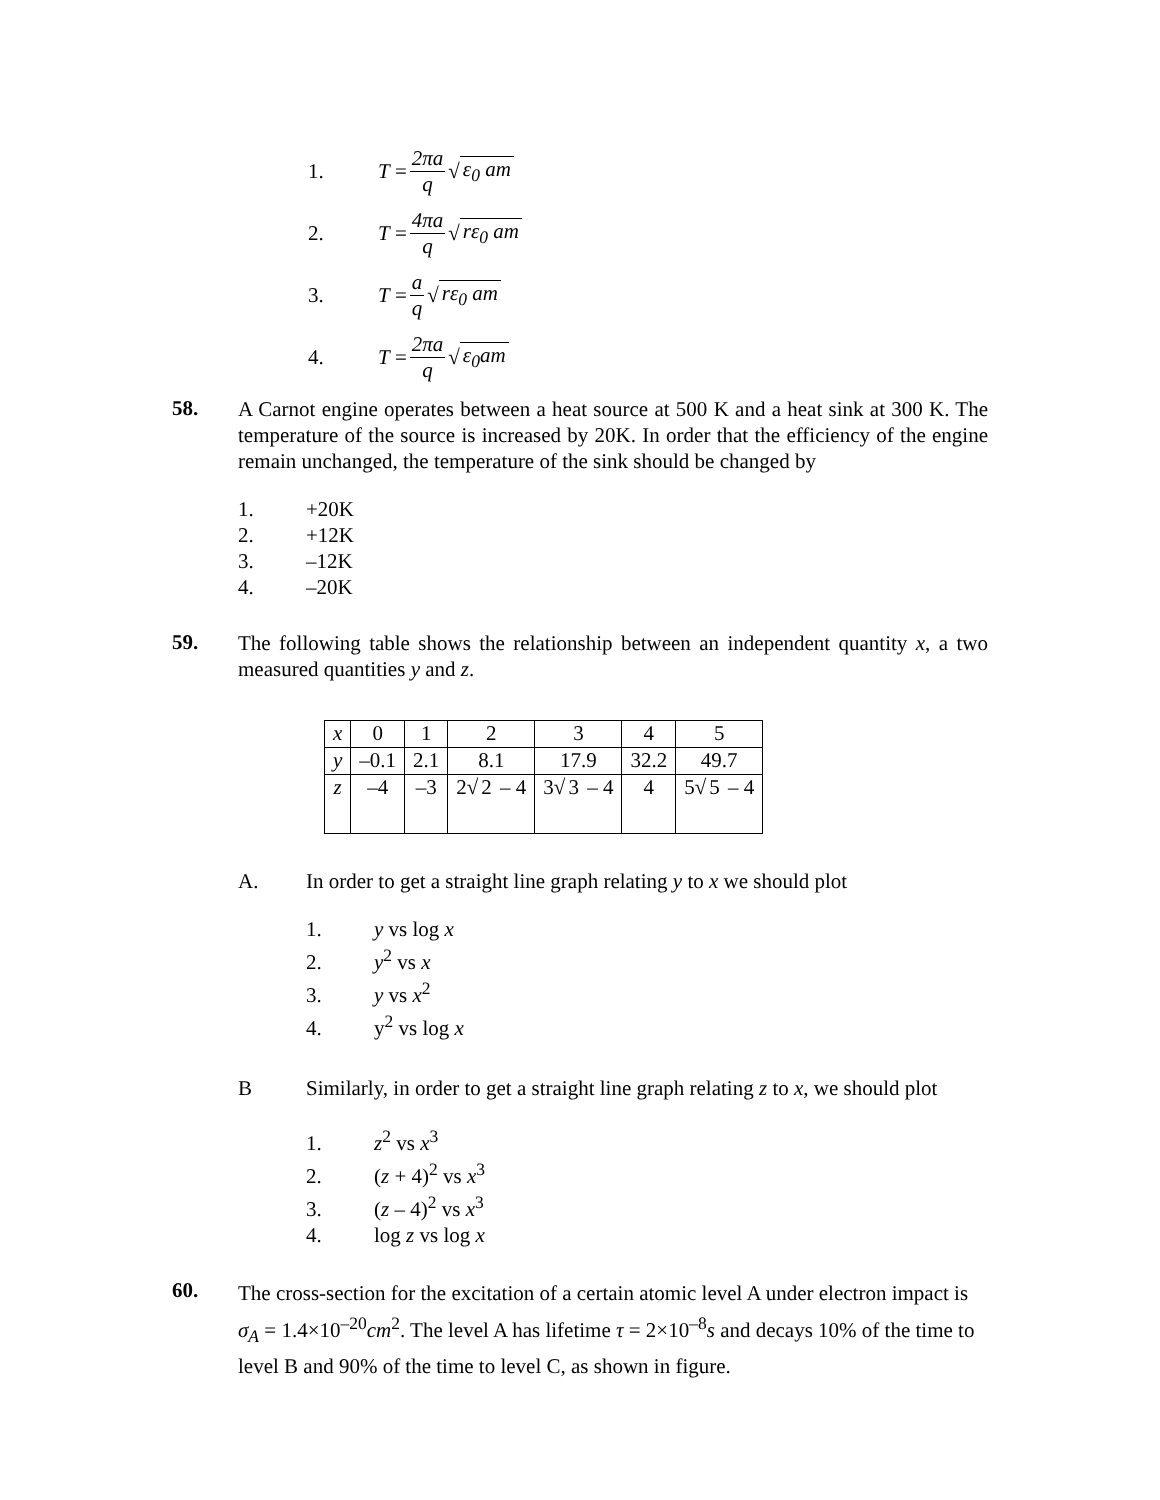1. T = 2πa q √ ε<sub>0</sub> am
2. T = 4πa q √ rε<sub>0</sub> am
3. T = a q √ rε<sub>0</sub> am
4. T = 2πa q √ ε<sub>0</sub>am
58.
A Carnot engine operates between a heat source at 500 K and a heat sink at 300 K. The temperature of the source is increased by 20K. In order that the efficiency of the engine remain unchanged, the temperature of the sink should be changed by
1. +20K
2. +12K
3. –12K
4. –20K
59.
The following table shows the relationship between an independent quantity x, a two measured quantities y and z.
| x | 0 | 1 | 2 | 3 | 4 | 5 |
| y | –0.1 | 2.1 | 8.1 | 17.9 | 32.2 | 49.7 |
| z | –4 | –3 | 2√ 2 – 4 | 3√ 3 – 4 | 4 | 5√ 5 – 4 |
A. In order to get a straight line graph relating y to x we should plot
1. y vs log x
2. y<sup>2</sup> vs x
3. y vs x<sup>2</sup>
4. y<sup>2</sup> vs log x
B Similarly, in order to get a straight line graph relating z to x, we should plot
1. z<sup>2</sup> vs x<sup>3</sup>
2. (z + 4)<sup>2</sup> vs x<sup>3</sup>
3. (z – 4)<sup>2</sup> vs x<sup>3</sup>
4. log z vs log x
60.
The cross-section for the excitation of a certain atomic level A under electron impact is σ<sub>A</sub> = 1.4×10<sup>–20</sup>cm<sup>2</sup>. The level A has lifetime τ = 2×10<sup>–8</sup>s and decays 10% of the time to level B and 90% of the time to level C, as shown in figure.